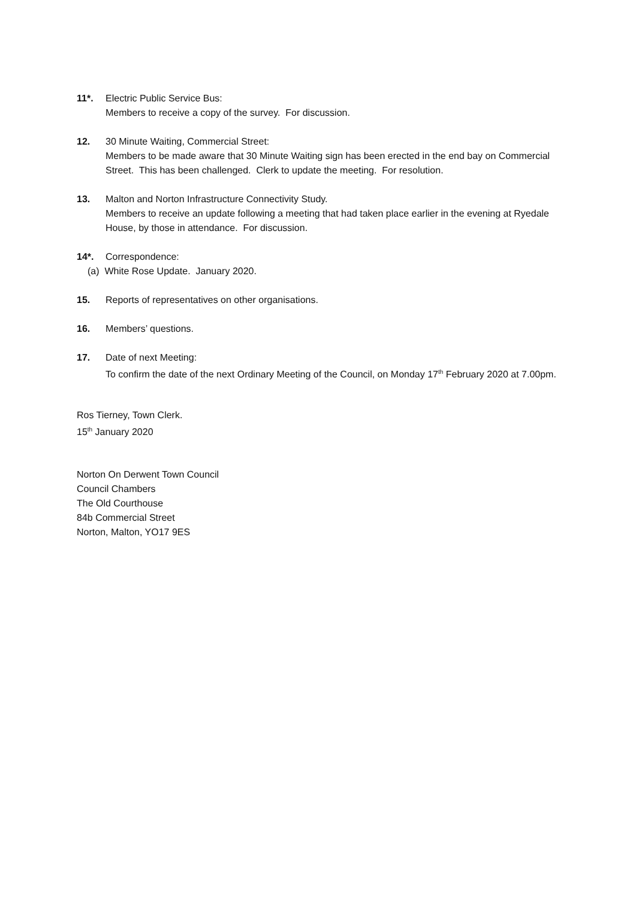11*. Electric Public Service Bus:
Members to receive a copy of the survey. For discussion.
12. 30 Minute Waiting, Commercial Street:
Members to be made aware that 30 Minute Waiting sign has been erected in the end bay on Commercial Street. This has been challenged. Clerk to update the meeting. For resolution.
13. Malton and Norton Infrastructure Connectivity Study.
Members to receive an update following a meeting that had taken place earlier in the evening at Ryedale House, by those in attendance. For discussion.
14*. Correspondence:
(a) White Rose Update. January 2020.
15. Reports of representatives on other organisations.
16. Members’ questions.
17. Date of next Meeting:
To confirm the date of the next Ordinary Meeting of the Council, on Monday 17<sup>th</sup> February 2020 at 7.00pm.
Ros Tierney, Town Clerk.
15<sup>th</sup> January 2020
Norton On Derwent Town Council
Council Chambers
The Old Courthouse
84b Commercial Street
Norton, Malton, YO17 9ES